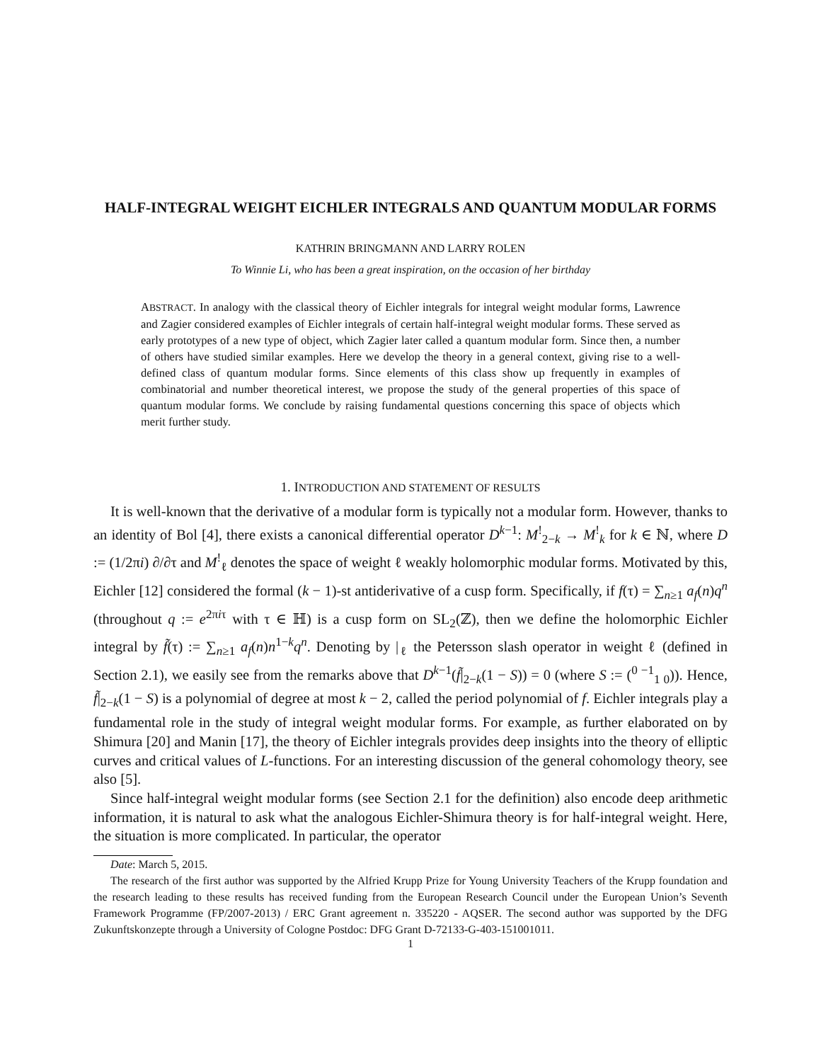HALF-INTEGRAL WEIGHT EICHLER INTEGRALS AND QUANTUM MODULAR FORMS
KATHRIN BRINGMANN AND LARRY ROLEN
To Winnie Li, who has been a great inspiration, on the occasion of her birthday
ABSTRACT. In analogy with the classical theory of Eichler integrals for integral weight modular forms, Lawrence and Zagier considered examples of Eichler integrals of certain half-integral weight modular forms. These served as early prototypes of a new type of object, which Zagier later called a quantum modular form. Since then, a number of others have studied similar examples. Here we develop the theory in a general context, giving rise to a well-defined class of quantum modular forms. Since elements of this class show up frequently in examples of combinatorial and number theoretical interest, we propose the study of the general properties of this space of quantum modular forms. We conclude by raising fundamental questions concerning this space of objects which merit further study.
1. INTRODUCTION AND STATEMENT OF RESULTS
It is well-known that the derivative of a modular form is typically not a modular form. However, thanks to an identity of Bol [4], there exists a canonical differential operator D<sup>k−1</sup>: M<sup>!</sup><sub>2−k</sub> → M<sup>!</sup><sub>k</sub> for k ∈ ℕ, where D := (1/2πi) ∂/∂τ and M<sup>!</sup><sub>ℓ</sub> denotes the space of weight ℓ weakly holomorphic modular forms. Motivated by this, Eichler [12] considered the formal (k − 1)-st antiderivative of a cusp form. Specifically, if f(τ) = ∑<sub>n≥1</sub> a<sub>f</sub>(n)q<sup>n</sup> (throughout q := e<sup>2πiτ</sup> with τ ∈ ℍ) is a cusp form on SL<sub>2</sub>(ℤ), then we define the holomorphic Eichler integral by f̃(τ) := ∑<sub>n≥1</sub> a<sub>f</sub>(n)n<sup>1−k</sup>q<sup>n</sup>. Denoting by |<sub>ℓ</sub> the Petersson slash operator in weight ℓ (defined in Section 2.1), we easily see from the remarks above that D<sup>k−1</sup>(f̃|<sub>2−k</sub>(1 − S)) = 0 (where S := (<sup>0 −1</sup><sub>1 0</sub>)). Hence, f̃|<sub>2−k</sub>(1 − S) is a polynomial of degree at most k − 2, called the period polynomial of f. Eichler integrals play a fundamental role in the study of integral weight modular forms. For example, as further elaborated on by Shimura [20] and Manin [17], the theory of Eichler integrals provides deep insights into the theory of elliptic curves and critical values of L-functions. For an interesting discussion of the general cohomology theory, see also [5].
Since half-integral weight modular forms (see Section 2.1 for the definition) also encode deep arithmetic information, it is natural to ask what the analogous Eichler-Shimura theory is for half-integral weight. Here, the situation is more complicated. In particular, the operator
Date: March 5, 2015.
The research of the first author was supported by the Alfried Krupp Prize for Young University Teachers of the Krupp foundation and the research leading to these results has received funding from the European Research Council under the European Union’s Seventh Framework Programme (FP/2007-2013) / ERC Grant agreement n. 335220 - AQSER. The second author was supported by the DFG Zukunftskonzepte through a University of Cologne Postdoc: DFG Grant D-72133-G-403-151001011.
1